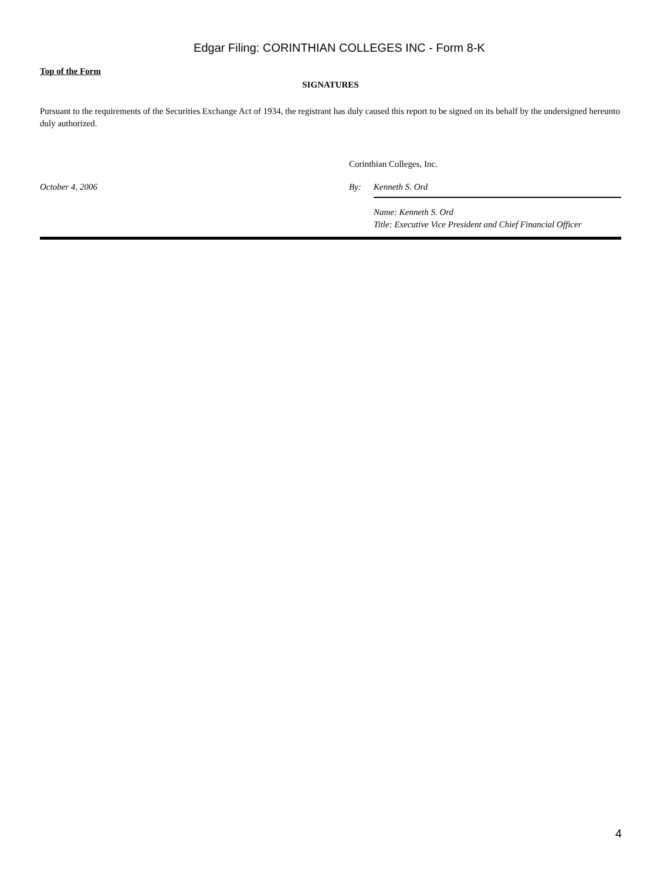Edgar Filing: CORINTHIAN COLLEGES INC - Form 8-K
Top of the Form
SIGNATURES
Pursuant to the requirements of the Securities Exchange Act of 1934, the registrant has duly caused this report to be signed on its behalf by the undersigned hereunto duly authorized.
Corinthian Colleges, Inc.
October 4, 2006 By: Kenneth S. Ord
Name: Kenneth S. Ord
Title: Executive Vice President and Chief Financial Officer
4